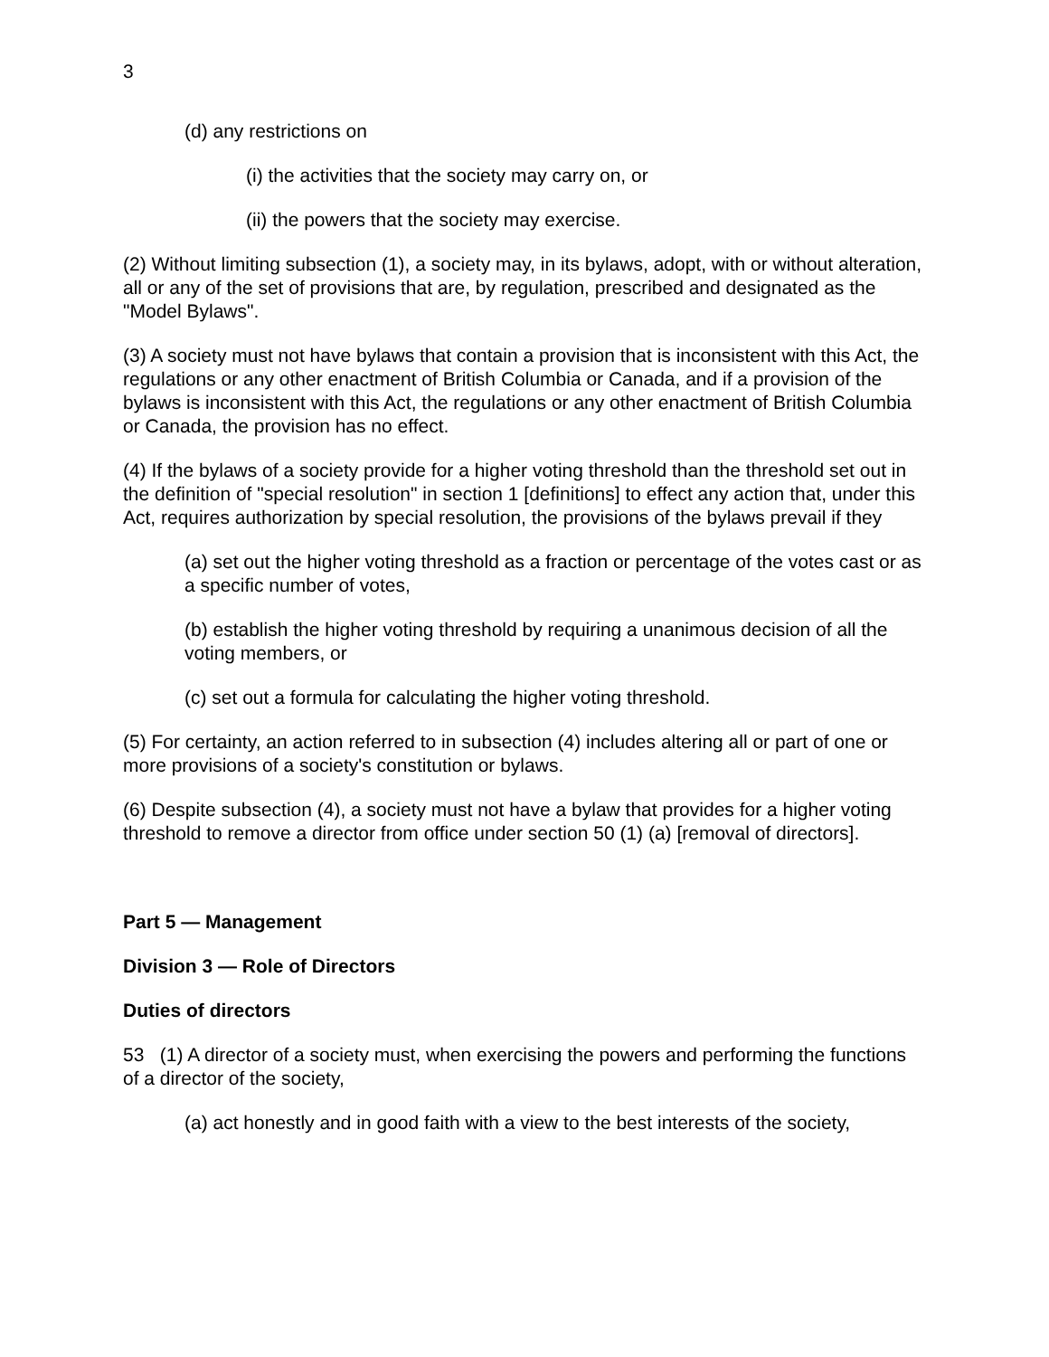3
(d) any restrictions on
(i) the activities that the society may carry on, or
(ii) the powers that the society may exercise.
(2) Without limiting subsection (1), a society may, in its bylaws, adopt, with or without alteration, all or any of the set of provisions that are, by regulation, prescribed and designated as the "Model Bylaws".
(3) A society must not have bylaws that contain a provision that is inconsistent with this Act, the regulations or any other enactment of British Columbia or Canada, and if a provision of the bylaws is inconsistent with this Act, the regulations or any other enactment of British Columbia or Canada, the provision has no effect.
(4) If the bylaws of a society provide for a higher voting threshold than the threshold set out in the definition of "special resolution" in section 1 [definitions] to effect any action that, under this Act, requires authorization by special resolution, the provisions of the bylaws prevail if they
(a) set out the higher voting threshold as a fraction or percentage of the votes cast or as a specific number of votes,
(b) establish the higher voting threshold by requiring a unanimous decision of all the voting members, or
(c) set out a formula for calculating the higher voting threshold.
(5) For certainty, an action referred to in subsection (4) includes altering all or part of one or more provisions of a society's constitution or bylaws.
(6) Despite subsection (4), a society must not have a bylaw that provides for a higher voting threshold to remove a director from office under section 50 (1) (a) [removal of directors].
Part 5 — Management
Division 3 — Role of Directors
Duties of directors
53 (1) A director of a society must, when exercising the powers and performing the functions of a director of the society,
(a) act honestly and in good faith with a view to the best interests of the society,